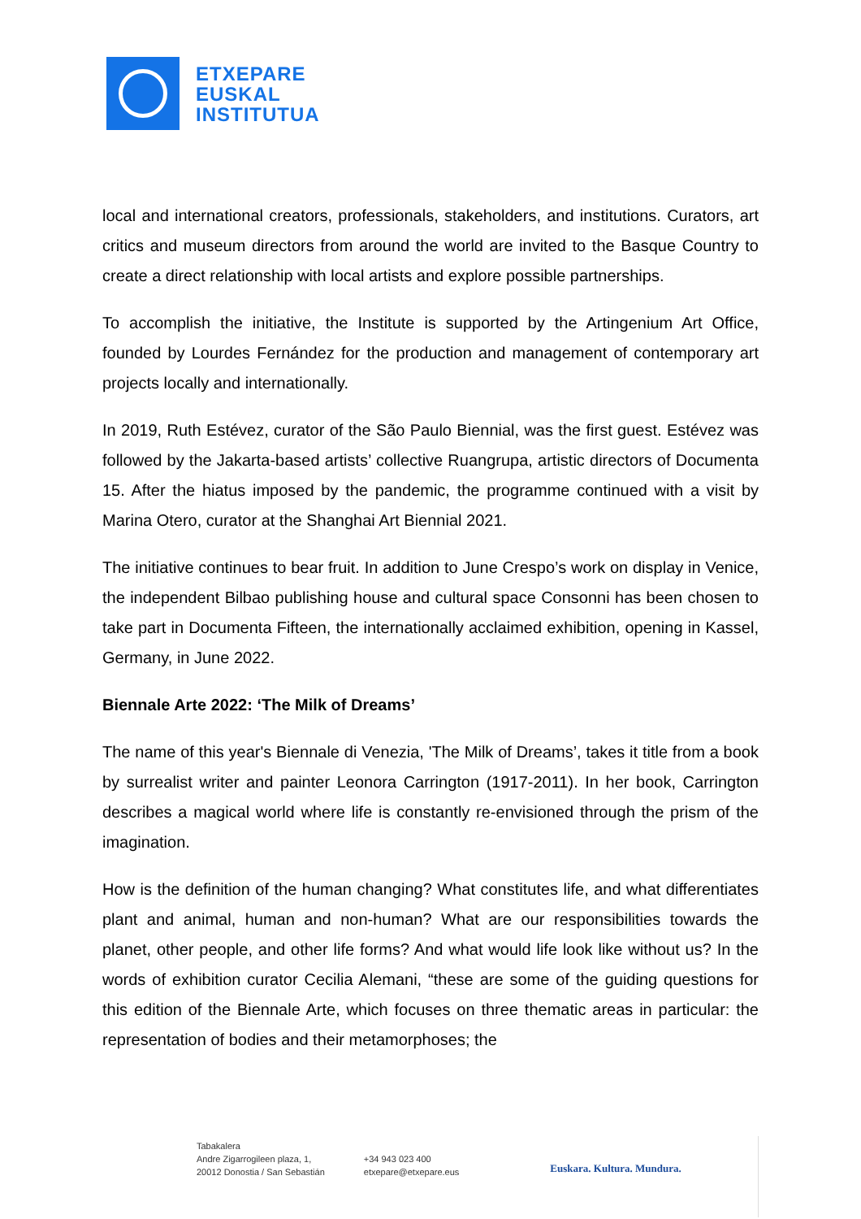ETXEPARE
EUSKAL
INSTITUTUA
local and international creators, professionals, stakeholders, and institutions. Curators, art critics and museum directors from around the world are invited to the Basque Country to create a direct relationship with local artists and explore possible partnerships.
To accomplish the initiative, the Institute is supported by the Artingenium Art Office, founded by Lourdes Fernández for the production and management of contemporary art projects locally and internationally.
In 2019, Ruth Estévez, curator of the São Paulo Biennial, was the first guest. Estévez was followed by the Jakarta-based artists’ collective Ruangrupa, artistic directors of Documenta 15. After the hiatus imposed by the pandemic, the programme continued with a visit by Marina Otero, curator at the Shanghai Art Biennial 2021.
The initiative continues to bear fruit. In addition to June Crespo’s work on display in Venice, the independent Bilbao publishing house and cultural space Consonni has been chosen to take part in Documenta Fifteen, the internationally acclaimed exhibition, opening in Kassel, Germany, in June 2022.
Biennale Arte 2022: ‘The Milk of Dreams’
The name of this year's Biennale di Venezia, 'The Milk of Dreams’, takes it title from a book by surrealist writer and painter Leonora Carrington (1917-2011). In her book, Carrington describes a magical world where life is constantly re-envisioned through the prism of the imagination.
How is the definition of the human changing? What constitutes life, and what differentiates plant and animal, human and non-human? What are our responsibilities towards the planet, other people, and other life forms? And what would life look like without us? In the words of exhibition curator Cecilia Alemani, “these are some of the guiding questions for this edition of the Biennale Arte, which focuses on three thematic areas in particular: the representation of bodies and their metamorphoses; the
Tabakalera
Andre Zigarrogileen plaza, 1,
20012 Donostia / San Sebastián
+34 943 023 400
etxepare@etxepare.eus
Euskara. Kultura. Mundura.